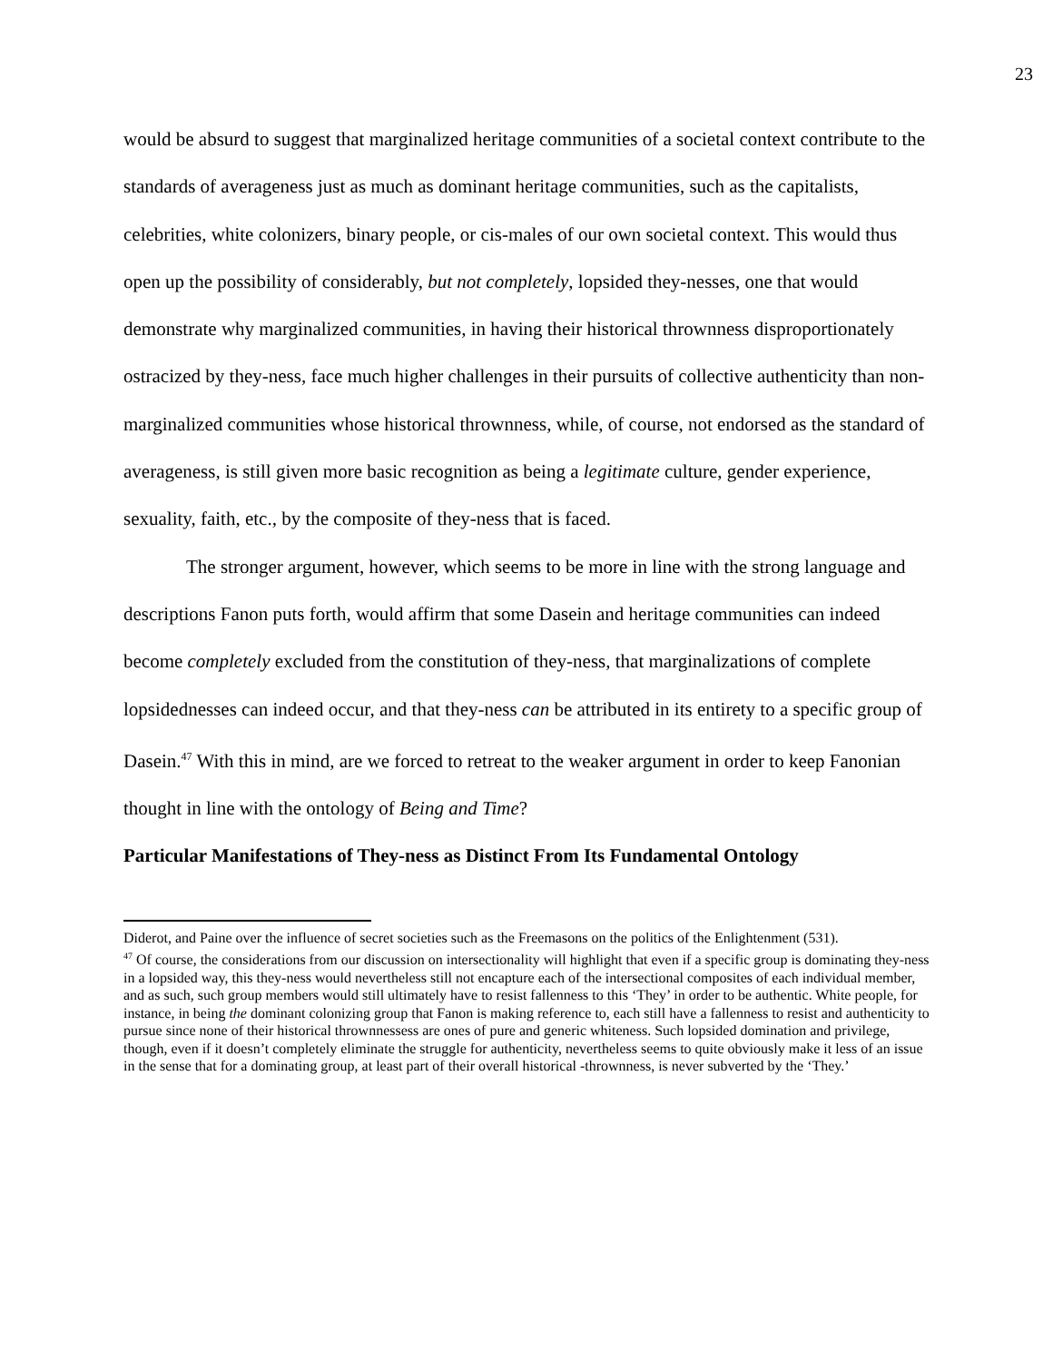23
would be absurd to suggest that marginalized heritage communities of a societal context contribute to the standards of averageness just as much as dominant heritage communities, such as the capitalists, celebrities, white colonizers, binary people, or cis-males of our own societal context. This would thus open up the possibility of considerably, but not completely, lopsided they-nesses, one that would demonstrate why marginalized communities, in having their historical thrownness disproportionately ostracized by they-ness, face much higher challenges in their pursuits of collective authenticity than non-marginalized communities whose historical thrownness, while, of course, not endorsed as the standard of averageness, is still given more basic recognition as being a legitimate culture, gender experience, sexuality, faith, etc., by the composite of they-ness that is faced.
The stronger argument, however, which seems to be more in line with the strong language and descriptions Fanon puts forth, would affirm that some Dasein and heritage communities can indeed become completely excluded from the constitution of they-ness, that marginalizations of complete lopsidednesses can indeed occur, and that they-ness can be attributed in its entirety to a specific group of Dasein.<sup>47</sup> With this in mind, are we forced to retreat to the weaker argument in order to keep Fanonian thought in line with the ontology of Being and Time?
Particular Manifestations of They-ness as Distinct From Its Fundamental Ontology
Diderot, and Paine over the influence of secret societies such as the Freemasons on the politics of the Enlightenment (531).
<sup>47</sup> Of course, the considerations from our discussion on intersectionality will highlight that even if a specific group is dominating they-ness in a lopsided way, this they-ness would nevertheless still not encapture each of the intersectional composites of each individual member, and as such, such group members would still ultimately have to resist fallenness to this ‘They’ in order to be authentic. White people, for instance, in being the dominant colonizing group that Fanon is making reference to, each still have a fallenness to resist and authenticity to pursue since none of their historical thrownnessess are ones of pure and generic whiteness. Such lopsided domination and privilege, though, even if it doesn’t completely eliminate the struggle for authenticity, nevertheless seems to quite obviously make it less of an issue in the sense that for a dominating group, at least part of their overall historical -thrownness, is never subverted by the ‘They.’